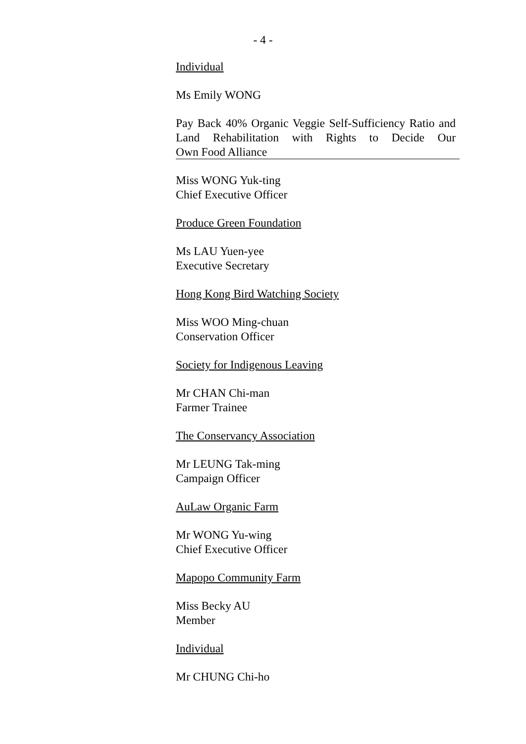- 4 -
Individual
Ms Emily WONG
Pay Back 40% Organic Veggie Self-Sufficiency Ratio and Land Rehabilitation with Rights to Decide Our Own Food Alliance
Miss WONG Yuk-ting
Chief Executive Officer
Produce Green Foundation
Ms LAU Yuen-yee
Executive Secretary
Hong Kong Bird Watching Society
Miss WOO Ming-chuan
Conservation Officer
Society for Indigenous Leaving
Mr CHAN Chi-man
Farmer Trainee
The Conservancy Association
Mr LEUNG Tak-ming
Campaign Officer
AuLaw Organic Farm
Mr WONG Yu-wing
Chief Executive Officer
Mapopo Community Farm
Miss Becky AU
Member
Individual
Mr CHUNG Chi-ho